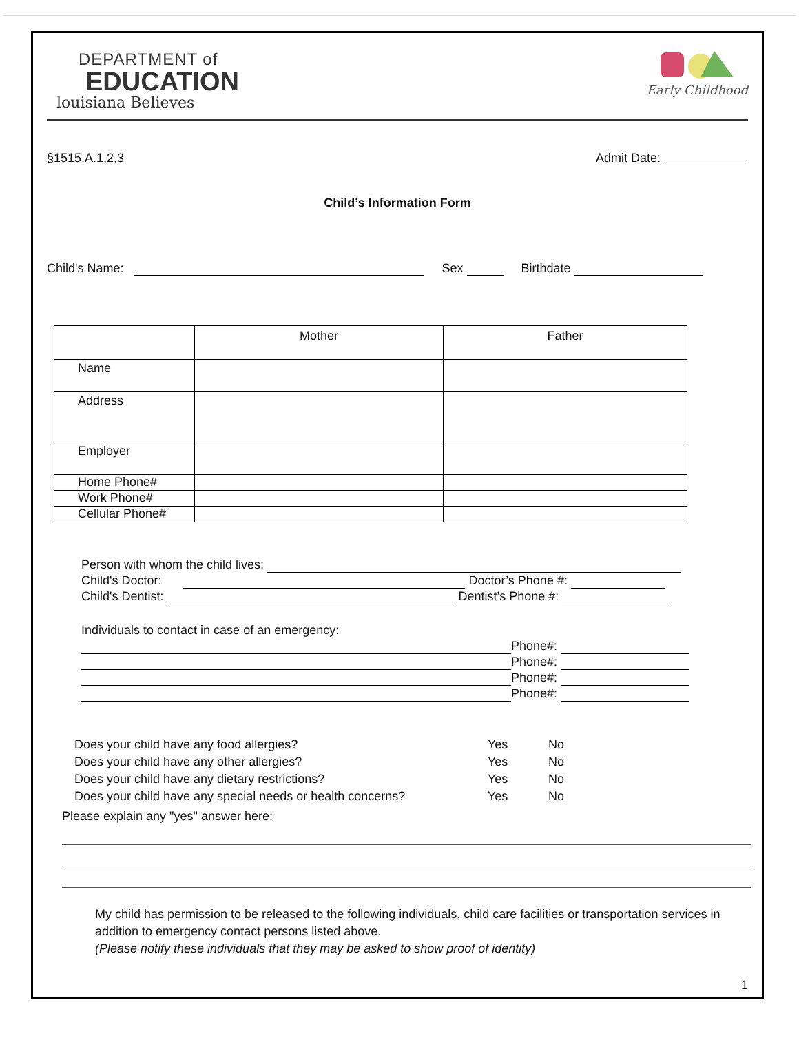DEPARTMENT of
EDUCATION
louisiana Believes
Early Childhood
§1515.A.1,2,3 Admit Date:
Child’s Information Form
Child's Name: Sex Birthdate
| | Mother | Father |
| --- | --- | --- |
| Name | | |
| Address | | |
| Employer | | |
| Home Phone# | | |
| Work Phone# | | |
| Cellular Phone# | | |
Person with whom the child lives:
Child's Doctor: Doctor’s Phone #:
Child's Dentist: Dentist’s Phone #:
Individuals to contact in case of an emergency:
Phone#:
Phone#:
Phone#:
Phone#:
Does your child have any food allergies? Yes No
Does your child have any other allergies? Yes No
Does your child have any dietary restrictions? Yes No
Does your child have any special needs or health concerns? Yes No
Please explain any "yes" answer here:
My child has permission to be released to the following individuals, child care facilities or transportation services in addition to emergency contact persons listed above.
(Please notify these individuals that they may be asked to show proof of identity)
1